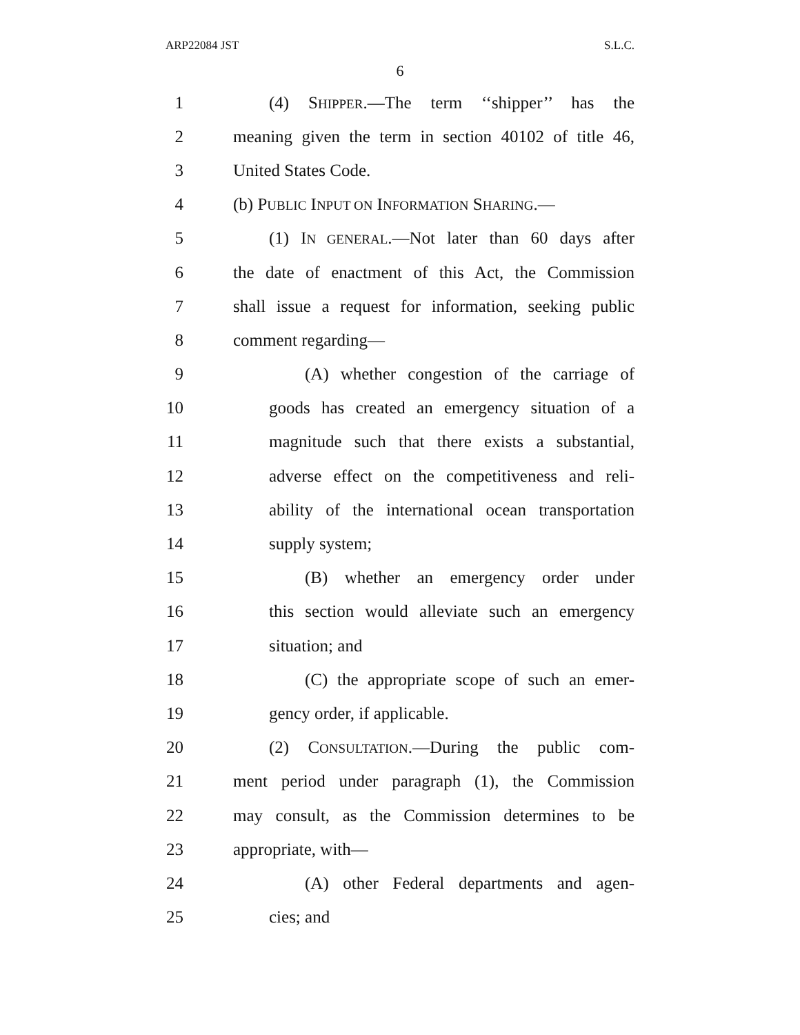ARP22084 JST S.L.C.
6
1 (4) SHIPPER.—The term ‘‘shipper’’ has the
2 meaning given the term in section 40102 of title 46,
3 United States Code.
4 (b) PUBLIC INPUT ON INFORMATION SHARING.—
5 (1) IN GENERAL.—Not later than 60 days after
6 the date of enactment of this Act, the Commission
7 shall issue a request for information, seeking public
8 comment regarding—
9 (A) whether congestion of the carriage of
10 goods has created an emergency situation of a
11 magnitude such that there exists a substantial,
12 adverse effect on the competitiveness and reli-
13 ability of the international ocean transportation
14 supply system;
15 (B) whether an emergency order under
16 this section would alleviate such an emergency
17 situation; and
18 (C) the appropriate scope of such an emer-
19 gency order, if applicable.
20 (2) CONSULTATION.—During the public com-
21 ment period under paragraph (1), the Commission
22 may consult, as the Commission determines to be
23 appropriate, with—
24 (A) other Federal departments and agen-
25 cies; and